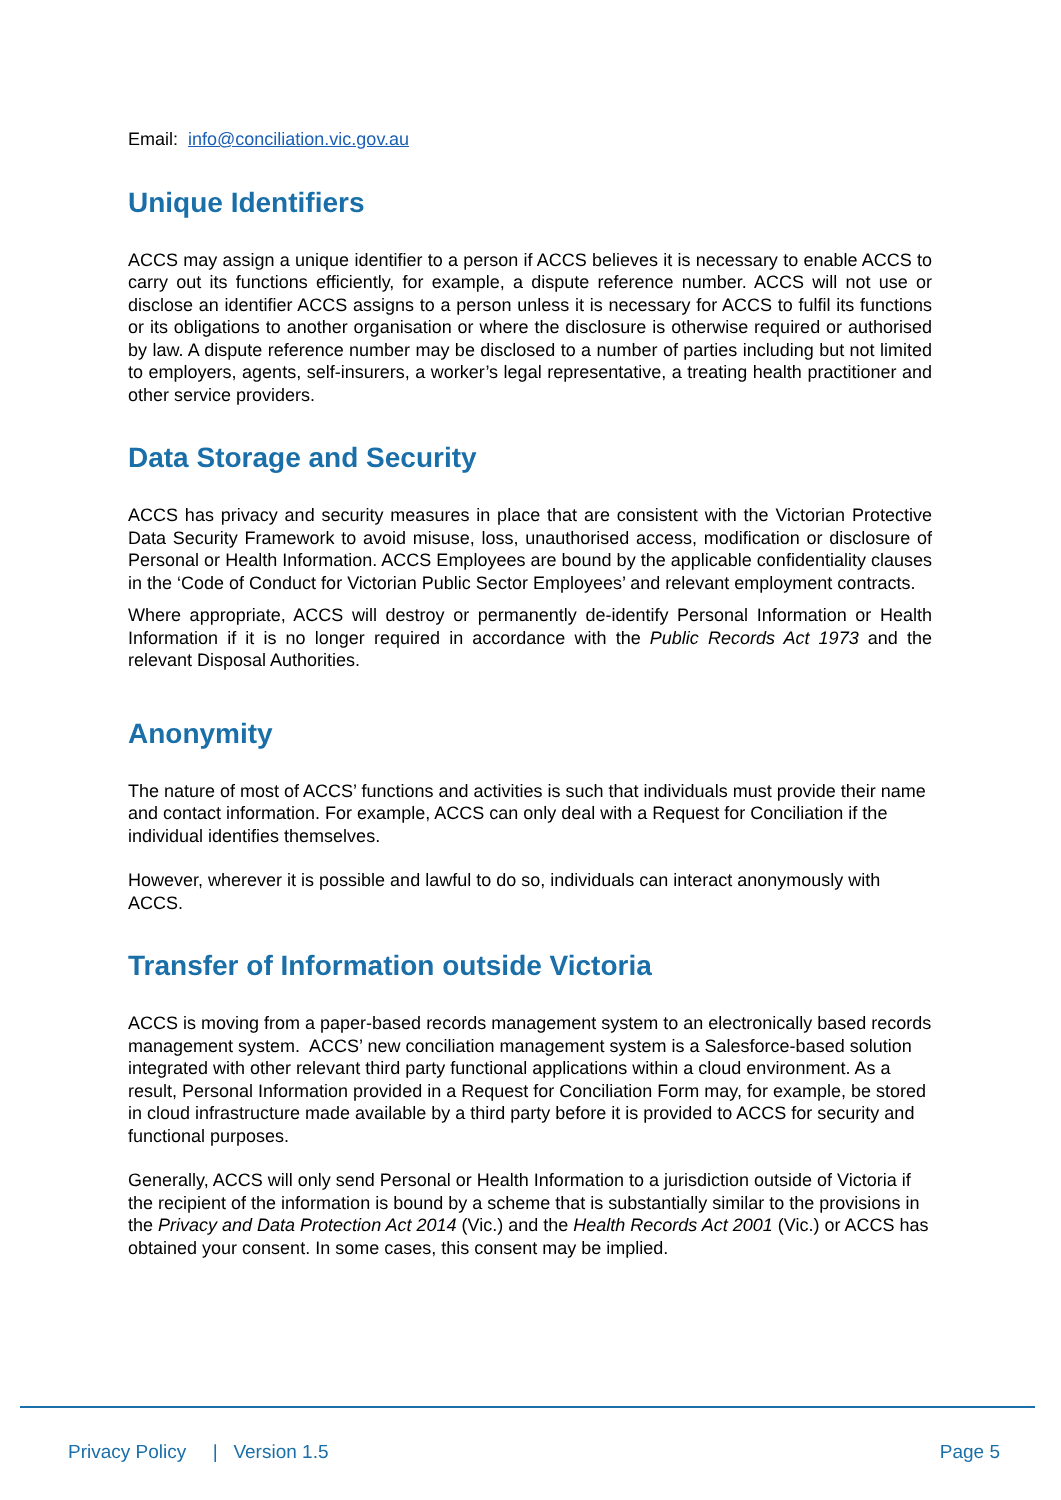Email: info@conciliation.vic.gov.au
Unique Identifiers
ACCS may assign a unique identifier to a person if ACCS believes it is necessary to enable ACCS to carry out its functions efficiently, for example, a dispute reference number. ACCS will not use or disclose an identifier ACCS assigns to a person unless it is necessary for ACCS to fulfil its functions or its obligations to another organisation or where the disclosure is otherwise required or authorised by law. A dispute reference number may be disclosed to a number of parties including but not limited to employers, agents, self-insurers, a worker’s legal representative, a treating health practitioner and other service providers.
Data Storage and Security
ACCS has privacy and security measures in place that are consistent with the Victorian Protective Data Security Framework to avoid misuse, loss, unauthorised access, modification or disclosure of Personal or Health Information. ACCS Employees are bound by the applicable confidentiality clauses in the ‘Code of Conduct for Victorian Public Sector Employees’ and relevant employment contracts.
Where appropriate, ACCS will destroy or permanently de-identify Personal Information or Health Information if it is no longer required in accordance with the Public Records Act 1973 and the relevant Disposal Authorities.
Anonymity
The nature of most of ACCS’ functions and activities is such that individuals must provide their name and contact information. For example, ACCS can only deal with a Request for Conciliation if the individual identifies themselves.
However, wherever it is possible and lawful to do so, individuals can interact anonymously with ACCS.
Transfer of Information outside Victoria
ACCS is moving from a paper-based records management system to an electronically based records management system. ACCS’ new conciliation management system is a Salesforce-based solution integrated with other relevant third party functional applications within a cloud environment. As a result, Personal Information provided in a Request for Conciliation Form may, for example, be stored in cloud infrastructure made available by a third party before it is provided to ACCS for security and functional purposes.
Generally, ACCS will only send Personal or Health Information to a jurisdiction outside of Victoria if the recipient of the information is bound by a scheme that is substantially similar to the provisions in the Privacy and Data Protection Act 2014 (Vic.) and the Health Records Act 2001 (Vic.) or ACCS has obtained your consent. In some cases, this consent may be implied.
Privacy Policy | Version 1.5 Page 5